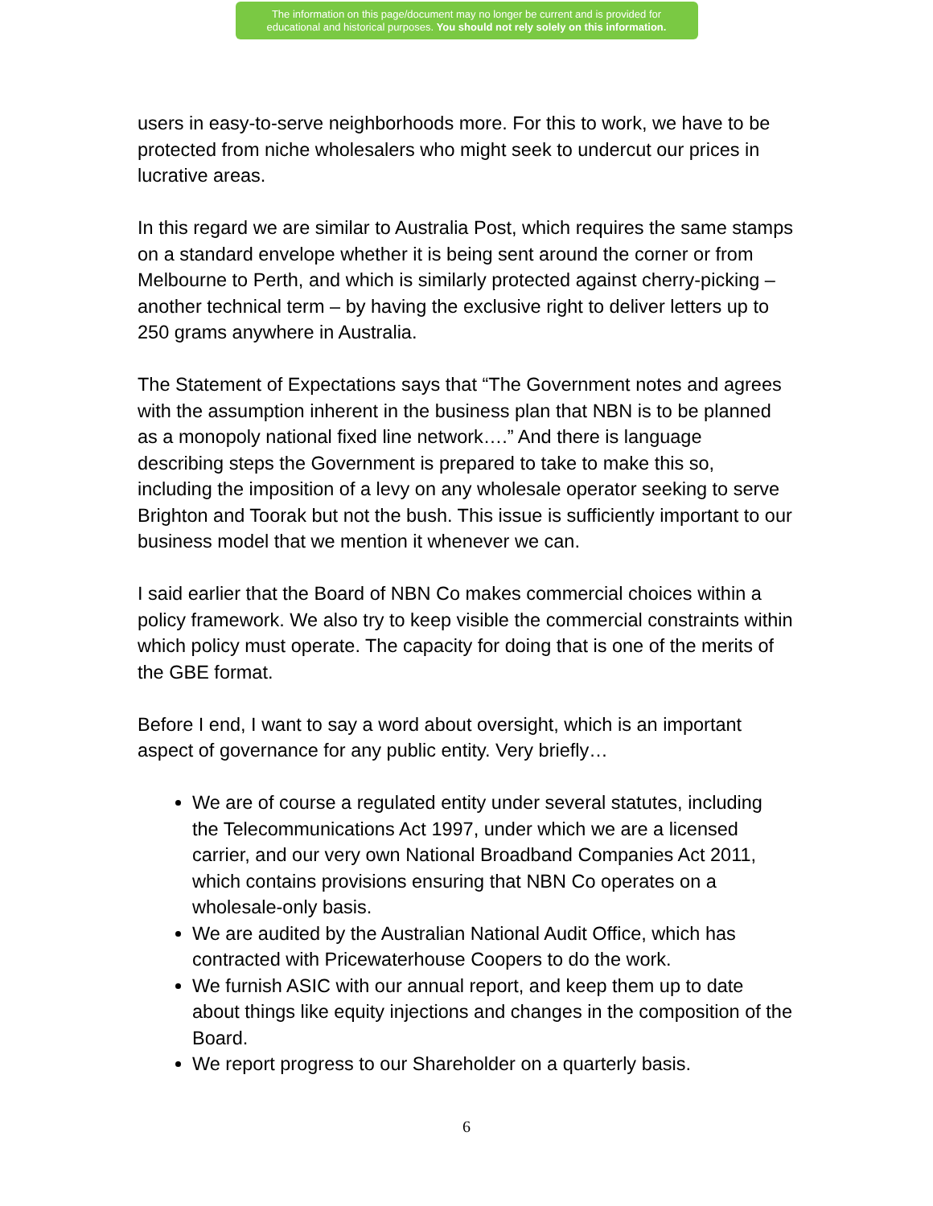The information on this page/document may no longer be current and is provided for
educational and historical purposes. You should not rely solely on this information.
users in easy-to-serve neighborhoods more. For this to work, we have to be protected from niche wholesalers who might seek to undercut our prices in lucrative areas.
In this regard we are similar to Australia Post, which requires the same stamps on a standard envelope whether it is being sent around the corner or from Melbourne to Perth, and which is similarly protected against cherry-picking – another technical term – by having the exclusive right to deliver letters up to 250 grams anywhere in Australia.
The Statement of Expectations says that “The Government notes and agrees with the assumption inherent in the business plan that NBN is to be planned as a monopoly national fixed line network….” And there is language describing steps the Government is prepared to take to make this so, including the imposition of a levy on any wholesale operator seeking to serve Brighton and Toorak but not the bush. This issue is sufficiently important to our business model that we mention it whenever we can.
I said earlier that the Board of NBN Co makes commercial choices within a policy framework. We also try to keep visible the commercial constraints within which policy must operate. The capacity for doing that is one of the merits of the GBE format.
Before I end, I want to say a word about oversight, which is an important aspect of governance for any public entity. Very briefly…
We are of course a regulated entity under several statutes, including the Telecommunications Act 1997, under which we are a licensed carrier, and our very own National Broadband Companies Act 2011, which contains provisions ensuring that NBN Co operates on a wholesale-only basis.
We are audited by the Australian National Audit Office, which has contracted with Pricewaterhouse Coopers to do the work.
We furnish ASIC with our annual report, and keep them up to date about things like equity injections and changes in the composition of the Board.
We report progress to our Shareholder on a quarterly basis.
6